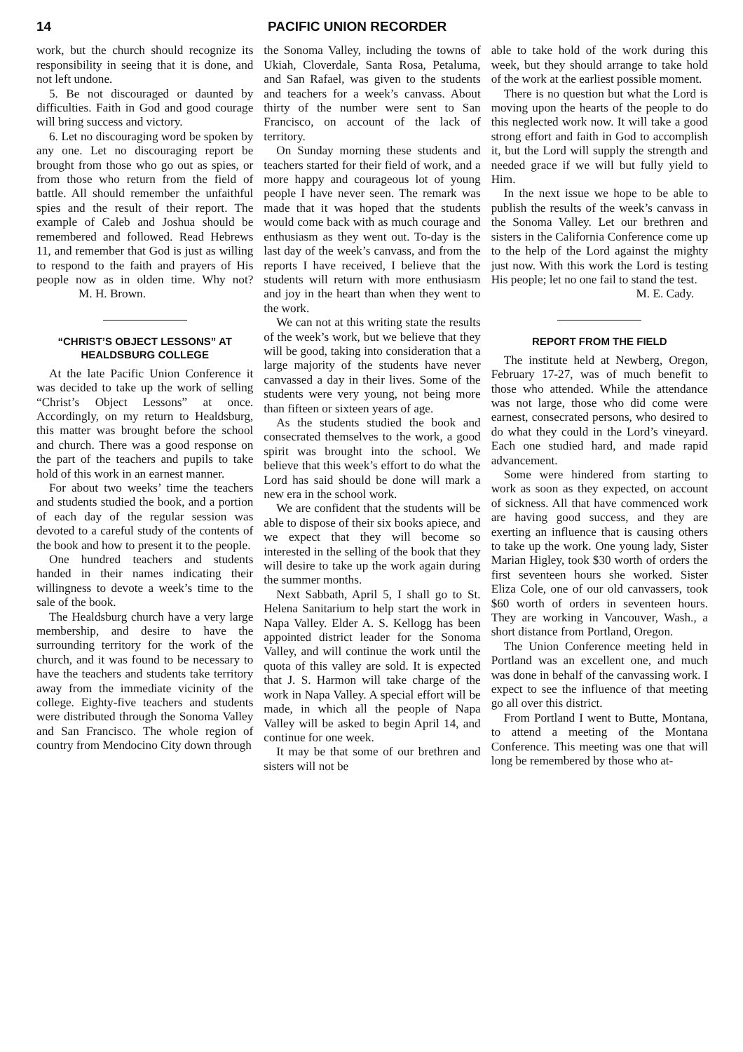14 PACIFIC UNION RECORDER
work, but the church should recognize its responsibility in seeing that it is done, and not left undone.
5. Be not discouraged or daunted by difficulties. Faith in God and good courage will bring success and victory.
6. Let no discouraging word be spoken by any one. Let no discouraging report be brought from those who go out as spies, or from those who return from the field of battle. All should remember the unfaithful spies and the result of their report. The example of Caleb and Joshua should be remembered and followed. Read Hebrews 11, and remember that God is just as willing to respond to the faith and prayers of His people now as in olden time. Why not? M. H. Brown.
“CHRIST’S OBJECT LESSONS” AT HEALDSBURG COLLEGE
At the late Pacific Union Conference it was decided to take up the work of selling “Christ’s Object Lessons” at once. Accordingly, on my return to Healdsburg, this matter was brought before the school and church. There was a good response on the part of the teachers and pupils to take hold of this work in an earnest manner.
For about two weeks’ time the teachers and students studied the book, and a portion of each day of the regular session was devoted to a careful study of the contents of the book and how to present it to the people.
One hundred teachers and students handed in their names indicating their willingness to devote a week’s time to the sale of the book.
The Healdsburg church have a very large membership, and desire to have the surrounding territory for the work of the church, and it was found to be necessary to have the teachers and students take territory away from the immediate vicinity of the college. Eighty-five teachers and students were distributed through the Sonoma Valley and San Francisco. The whole region of country from Mendocino City down through
the Sonoma Valley, including the towns of Ukiah, Cloverdale, Santa Rosa, Petaluma, and San Rafael, was given to the students and teachers for a week’s canvass. About thirty of the number were sent to San Francisco, on account of the lack of territory.
On Sunday morning these students and teachers started for their field of work, and a more happy and courageous lot of young people I have never seen. The remark was made that it was hoped that the students would come back with as much courage and enthusiasm as they went out. To-day is the last day of the week’s canvass, and from the reports I have received, I believe that the students will return with more enthusiasm and joy in the heart than when they went to the work.
We can not at this writing state the results of the week’s work, but we believe that they will be good, taking into consideration that a large majority of the students have never canvassed a day in their lives. Some of the students were very young, not being more than fifteen or sixteen years of age.
As the students studied the book and consecrated themselves to the work, a good spirit was brought into the school. We believe that this week’s effort to do what the Lord has said should be done will mark a new era in the school work.
We are confident that the students will be able to dispose of their six books apiece, and we expect that they will become so interested in the selling of the book that they will desire to take up the work again during the summer months.
Next Sabbath, April 5, I shall go to St. Helena Sanitarium to help start the work in Napa Valley. Elder A. S. Kellogg has been appointed district leader for the Sonoma Valley, and will continue the work until the quota of this valley are sold. It is expected that J. S. Harmon will take charge of the work in Napa Valley. A special effort will be made, in which all the people of Napa Valley will be asked to begin April 14, and continue for one week.
It may be that some of our brethren and sisters will not be
able to take hold of the work during this week, but they should arrange to take hold of the work at the earliest possible moment.
There is no question but what the Lord is moving upon the hearts of the people to do this neglected work now. It will take a good strong effort and faith in God to accomplish it, but the Lord will supply the strength and needed grace if we will but fully yield to Him.
In the next issue we hope to be able to publish the results of the week’s canvass in the Sonoma Valley. Let our brethren and sisters in the California Conference come up to the help of the Lord against the mighty just now. With this work the Lord is testing His people; let no one fail to stand the test.
M. E. Cady.
REPORT FROM THE FIELD
The institute held at Newberg, Oregon, February 17-27, was of much benefit to those who attended. While the attendance was not large, those who did come were earnest, consecrated persons, who desired to do what they could in the Lord’s vineyard. Each one studied hard, and made rapid advancement.
Some were hindered from starting to work as soon as they expected, on account of sickness. All that have commenced work are having good success, and they are exerting an influence that is causing others to take up the work. One young lady, Sister Marian Higley, took $30 worth of orders the first seventeen hours she worked. Sister Eliza Cole, one of our old canvassers, took $60 worth of orders in seventeen hours. They are working in Vancouver, Wash., a short distance from Portland, Oregon.
The Union Conference meeting held in Portland was an excellent one, and much was done in behalf of the canvassing work. I expect to see the influence of that meeting go all over this district.
From Portland I went to Butte, Montana, to attend a meeting of the Montana Conference. This meeting was one that will long be remembered by those who at-